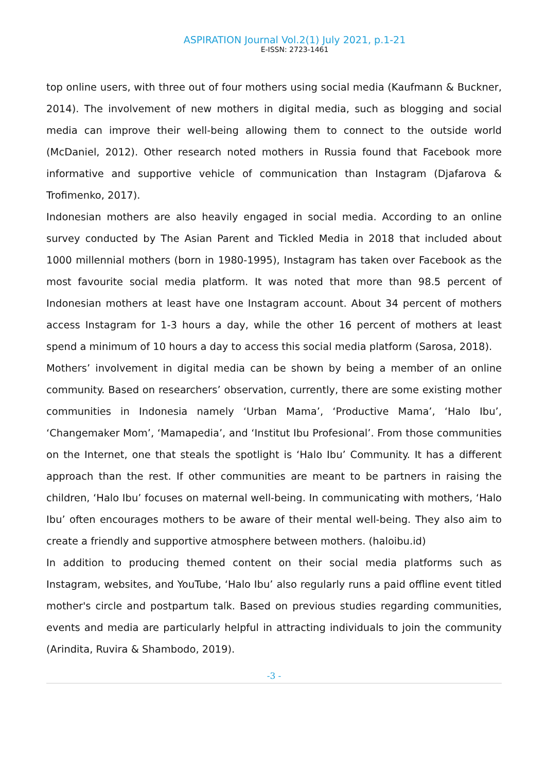ASPIRATION Journal Vol.2(1) July 2021, p.1-21
E-ISSN: 2723-1461
top online users, with three out of four mothers using social media (Kaufmann & Buckner, 2014). The involvement of new mothers in digital media, such as blogging and social media can improve their well-being allowing them to connect to the outside world (McDaniel, 2012). Other research noted mothers in Russia found that Facebook more informative and supportive vehicle of communication than Instagram (Djafarova & Trofimenko, 2017).
Indonesian mothers are also heavily engaged in social media. According to an online survey conducted by The Asian Parent and Tickled Media in 2018 that included about 1000 millennial mothers (born in 1980-1995), Instagram has taken over Facebook as the most favourite social media platform. It was noted that more than 98.5 percent of Indonesian mothers at least have one Instagram account. About 34 percent of mothers access Instagram for 1-3 hours a day, while the other 16 percent of mothers at least spend a minimum of 10 hours a day to access this social media platform (Sarosa, 2018).
Mothers’ involvement in digital media can be shown by being a member of an online community. Based on researchers’ observation, currently, there are some existing mother communities in Indonesia namely ‘Urban Mama’, ‘Productive Mama’, ‘Halo Ibu’, ‘Changemaker Mom’, ‘Mamapedia’, and ‘Institut Ibu Profesional’. From those communities on the Internet, one that steals the spotlight is ‘Halo Ibu’ Community. It has a different approach than the rest. If other communities are meant to be partners in raising the children, ‘Halo Ibu’ focuses on maternal well-being. In communicating with mothers, ‘Halo Ibu’ often encourages mothers to be aware of their mental well-being. They also aim to create a friendly and supportive atmosphere between mothers. (haloibu.id)
In addition to producing themed content on their social media platforms such as Instagram, websites, and YouTube, ‘Halo Ibu’ also regularly runs a paid offline event titled mother's circle and postpartum talk. Based on previous studies regarding communities, events and media are particularly helpful in attracting individuals to join the community (Arindita, Ruvira & Shambodo, 2019).
-3 -